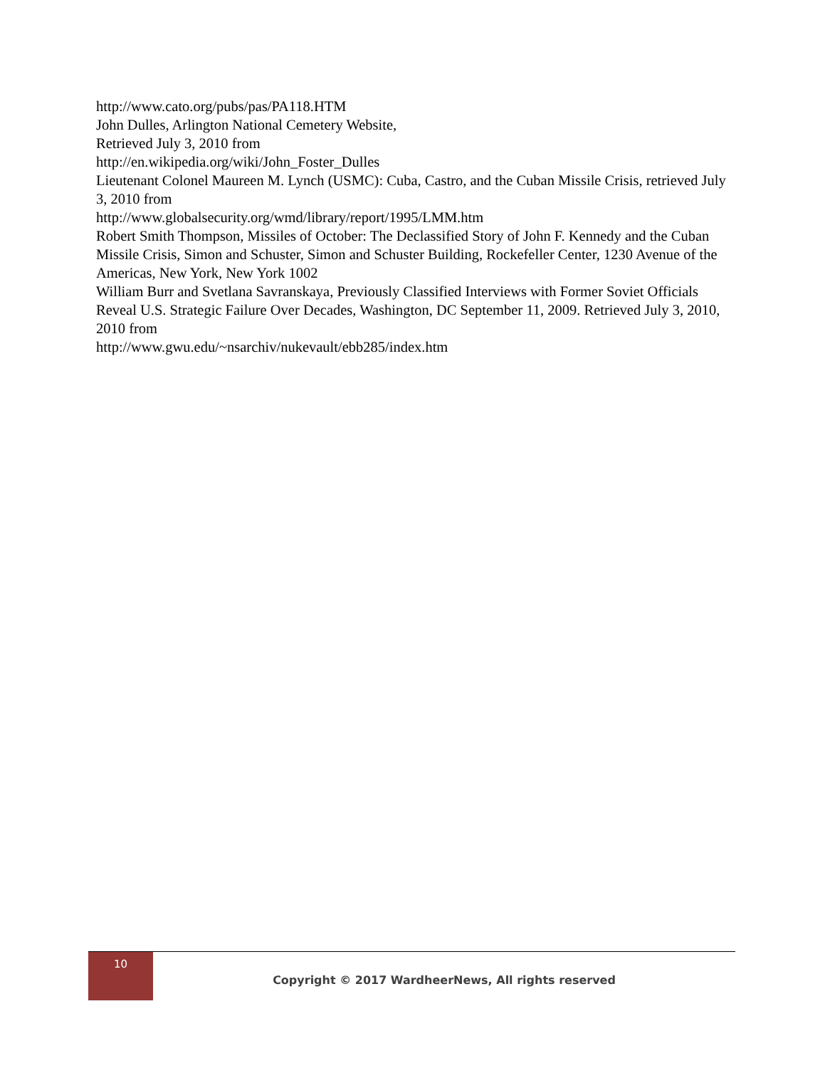http://www.cato.org/pubs/pas/PA118.HTM
John Dulles, Arlington National Cemetery Website,
Retrieved July 3, 2010 from
http://en.wikipedia.org/wiki/John_Foster_Dulles
Lieutenant Colonel Maureen M. Lynch (USMC): Cuba, Castro, and the Cuban Missile Crisis, retrieved July 3, 2010 from
http://www.globalsecurity.org/wmd/library/report/1995/LMM.htm
Robert Smith Thompson, Missiles of October: The Declassified Story of John F. Kennedy and the Cuban Missile Crisis, Simon and Schuster, Simon and Schuster Building, Rockefeller Center, 1230 Avenue of the Americas, New York, New York 1002
William Burr and Svetlana Savranskaya, Previously Classified Interviews with Former Soviet Officials Reveal U.S. Strategic Failure Over Decades, Washington, DC September 11, 2009. Retrieved July 3, 2010, 2010 from
http://www.gwu.edu/~nsarchiv/nukevault/ebb285/index.htm
10
Copyright © 2017 WardheerNews, All rights reserved